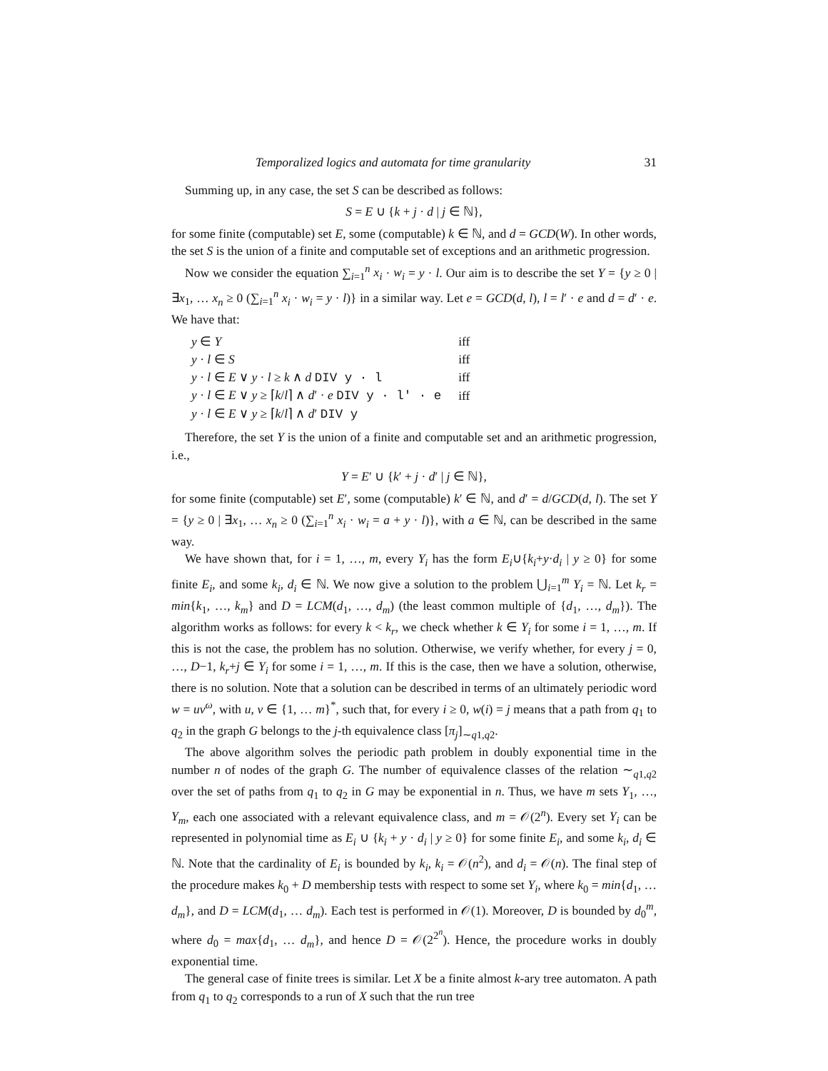Temporalized logics and automata for time granularity 31
Summing up, in any case, the set S can be described as follows:
S = E ∪ {k + j · d | j ∈ ℕ},
for some finite (computable) set E, some (computable) k ∈ ℕ, and d = GCD(W). In other words, the set S is the union of a finite and computable set of exceptions and an arithmetic progression.
Now we consider the equation ∑<sub>i=1</sub><sup>n</sup> x<sub>i</sub> · w<sub>i</sub> = y · l. Our aim is to describe the set Y = {y ≥ 0 | ∃x<sub>1</sub>, … x<sub>n</sub> ≥ 0 (∑<sub>i=1</sub><sup>n</sup> x<sub>i</sub> · w<sub>i</sub> = y · l)} in a similar way. Let e = GCD(d, l), l = l′ · e and d = d′ · e. We have that:
| y ∈ Y | iff |
| y · l ∈ S | iff |
| y · l ∈ E ∨ y · l ≥ k ∧ d DIV y · l | iff |
| y · l ∈ E ∨ y ≥ ⌈ k / l ⌉ ∧ d ′ · e DIV y · l′ · e | iff |
| y · l ∈ E ∨ y ≥ ⌈ k / l ⌉ ∧ d ′ DIV y | |
Therefore, the set Y is the union of a finite and computable set and an arithmetic progression, i.e.,
Y = E′ ∪ {k′ + j · d′ | j ∈ ℕ},
for some finite (computable) set E′, some (computable) k′ ∈ ℕ, and d′ = d/GCD(d, l). The set Y = {y ≥ 0 | ∃x<sub>1</sub>, … x<sub>n</sub> ≥ 0 (∑<sub>i=1</sub><sup>n</sup> x<sub>i</sub> · w<sub>i</sub> = a + y · l)}, with a ∈ ℕ, can be described in the same way.
We have shown that, for i = 1, …, m, every Y<sub>i</sub> has the form E<sub>i</sub>∪{k<sub>i</sub>+y·d<sub>i</sub> | y ≥ 0} for some finite E<sub>i</sub>, and some k<sub>i</sub>, d<sub>i</sub> ∈ ℕ. We now give a solution to the problem ⋃<sub>i=1</sub><sup>m</sup> Y<sub>i</sub> = ℕ. Let k<sub>r</sub> = min{k<sub>1</sub>, …, k<sub>m</sub>} and D = LCM(d<sub>1</sub>, …, d<sub>m</sub>) (the least common multiple of {d<sub>1</sub>, …, d<sub>m</sub>}). The algorithm works as follows: for every k < k<sub>r</sub>, we check whether k ∈ Y<sub>i</sub> for some i = 1, …, m. If this is not the case, the problem has no solution. Otherwise, we verify whether, for every j = 0, …, D−1, k<sub>r</sub>+j ∈ Y<sub>i</sub> for some i = 1, …, m. If this is the case, then we have a solution, otherwise, there is no solution. Note that a solution can be described in terms of an ultimately periodic word w = uv<sup>ω</sup>, with u, v ∈ {1, … m}<sup>*</sup>, such that, for every i ≥ 0, w(i) = j means that a path from q<sub>1</sub> to q<sub>2</sub> in the graph G belongs to the j-th equivalence class [π<sub>j</sub>]<sub>∼q1,q2</sub>.
The above algorithm solves the periodic path problem in doubly exponential time in the number n of nodes of the graph G. The number of equivalence classes of the relation ∼<sub>q1,q2</sub> over the set of paths from q<sub>1</sub> to q<sub>2</sub> in G may be exponential in n. Thus, we have m sets Y<sub>1</sub>, …, Y<sub>m</sub>, each one associated with a relevant equivalence class, and m = 𝒪(2<sup>n</sup>). Every set Y<sub>i</sub> can be represented in polynomial time as E<sub>i</sub> ∪ {k<sub>i</sub> + y · d<sub>i</sub> | y ≥ 0} for some finite E<sub>i</sub>, and some k<sub>i</sub>, d<sub>i</sub> ∈ ℕ. Note that the cardinality of E<sub>i</sub> is bounded by k<sub>i</sub>, k<sub>i</sub> = 𝒪(n<sup>2</sup>), and d<sub>i</sub> = 𝒪(n). The final step of the procedure makes k<sub>0</sub> + D membership tests with respect to some set Y<sub>i</sub>, where k<sub>0</sub> = min{d<sub>1</sub>, … d<sub>m</sub>}, and D = LCM(d<sub>1</sub>, … d<sub>m</sub>). Each test is performed in 𝒪(1). Moreover, D is bounded by d<sub>0</sub><sup>m</sup>, where d<sub>0</sub> = max{d<sub>1</sub>, … d<sub>m</sub>}, and hence D = 𝒪(2<sup>2<sup>n</sup></sup>). Hence, the procedure works in doubly exponential time.
The general case of finite trees is similar. Let X be a finite almost k-ary tree automaton. A path from q<sub>1</sub> to q<sub>2</sub> corresponds to a run of X such that the run tree